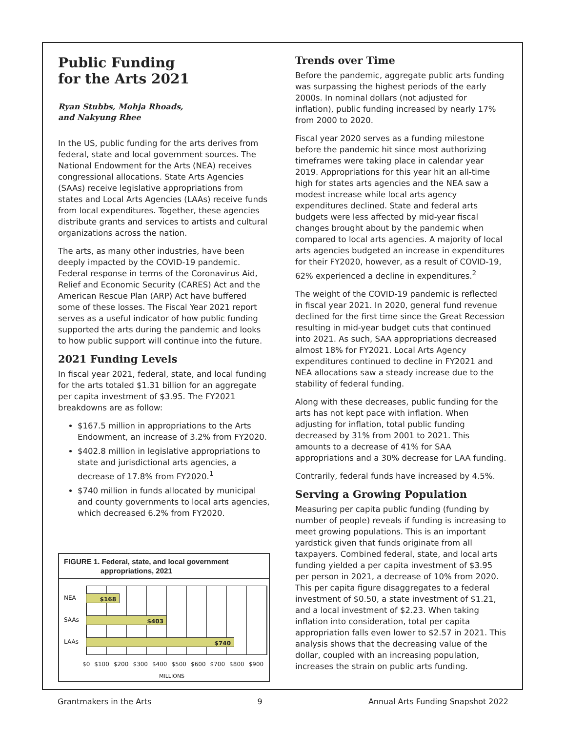Public Funding
for the Arts 2021
Ryan Stubbs, Mohja Rhoads,
and Nakyung Rhee
In the US, public funding for the arts derives from federal, state and local government sources. The National Endowment for the Arts (NEA) receives congressional allocations. State Arts Agencies (SAAs) receive legislative appropriations from states and Local Arts Agencies (LAAs) receive funds from local expenditures. Together, these agencies distribute grants and services to artists and cultural organizations across the nation.
The arts, as many other industries, have been deeply impacted by the COVID-19 pandemic. Federal response in terms of the Coronavirus Aid, Relief and Economic Security (CARES) Act and the American Rescue Plan (ARP) Act have buffered some of these losses. The Fiscal Year 2021 report serves as a useful indicator of how public funding supported the arts during the pandemic and looks to how public support will continue into the future.
2021 Funding Levels
In fiscal year 2021, federal, state, and local funding for the arts totaled $1.31 billion for an aggregate per capita investment of $3.95. The FY2021 breakdowns are as follow:
$167.5 million in appropriations to the Arts Endowment, an increase of 3.2% from FY2020.
$402.8 million in legislative appropriations to state and jurisdictional arts agencies, a decrease of 17.8% from FY2020.<sup>1</sup>
$740 million in funds allocated by municipal and county governments to local arts agencies, which decreased 6.2% from FY2020.
FIGURE 1. Federal, state, and local government
appropriations, 2021
NEA
$168
SAAs
$403
LAAs
$740
$0 $100 $200 $300 $400 $500 $600 $700 $800 $900
MILLIONS
Trends over Time
Before the pandemic, aggregate public arts funding was surpassing the highest periods of the early 2000s. In nominal dollars (not adjusted for inflation), public funding increased by nearly 17% from 2000 to 2020.
Fiscal year 2020 serves as a funding milestone before the pandemic hit since most authorizing timeframes were taking place in calendar year 2019. Appropriations for this year hit an all-time high for states arts agencies and the NEA saw a modest increase while local arts agency expenditures declined. State and federal arts budgets were less affected by mid-year fiscal changes brought about by the pandemic when compared to local arts agencies. A majority of local arts agencies budgeted an increase in expenditures for their FY2020, however, as a result of COVID-19, 62% experienced a decline in expenditures.<sup>2</sup>
The weight of the COVID-19 pandemic is reflected in fiscal year 2021. In 2020, general fund revenue declined for the first time since the Great Recession resulting in mid-year budget cuts that continued into 2021. As such, SAA appropriations decreased almost 18% for FY2021. Local Arts Agency expenditures continued to decline in FY2021 and NEA allocations saw a steady increase due to the stability of federal funding.
Along with these decreases, public funding for the arts has not kept pace with inflation. When adjusting for inflation, total public funding decreased by 31% from 2001 to 2021. This amounts to a decrease of 41% for SAA appropriations and a 30% decrease for LAA funding.
Contrarily, federal funds have increased by 4.5%.
Serving a Growing Population
Measuring per capita public funding (funding by number of people) reveals if funding is increasing to meet growing populations. This is an important yardstick given that funds originate from all taxpayers. Combined federal, state, and local arts funding yielded a per capita investment of $3.95 per person in 2021, a decrease of 10% from 2020. This per capita figure disaggregates to a federal investment of $0.50, a state investment of $1.21, and a local investment of $2.23. When taking inflation into consideration, total per capita appropriation falls even lower to $2.57 in 2021. This analysis shows that the decreasing value of the dollar, coupled with an increasing population, increases the strain on public arts funding.
Grantmakers in the Arts 9 Annual Arts Funding Snapshot 2022